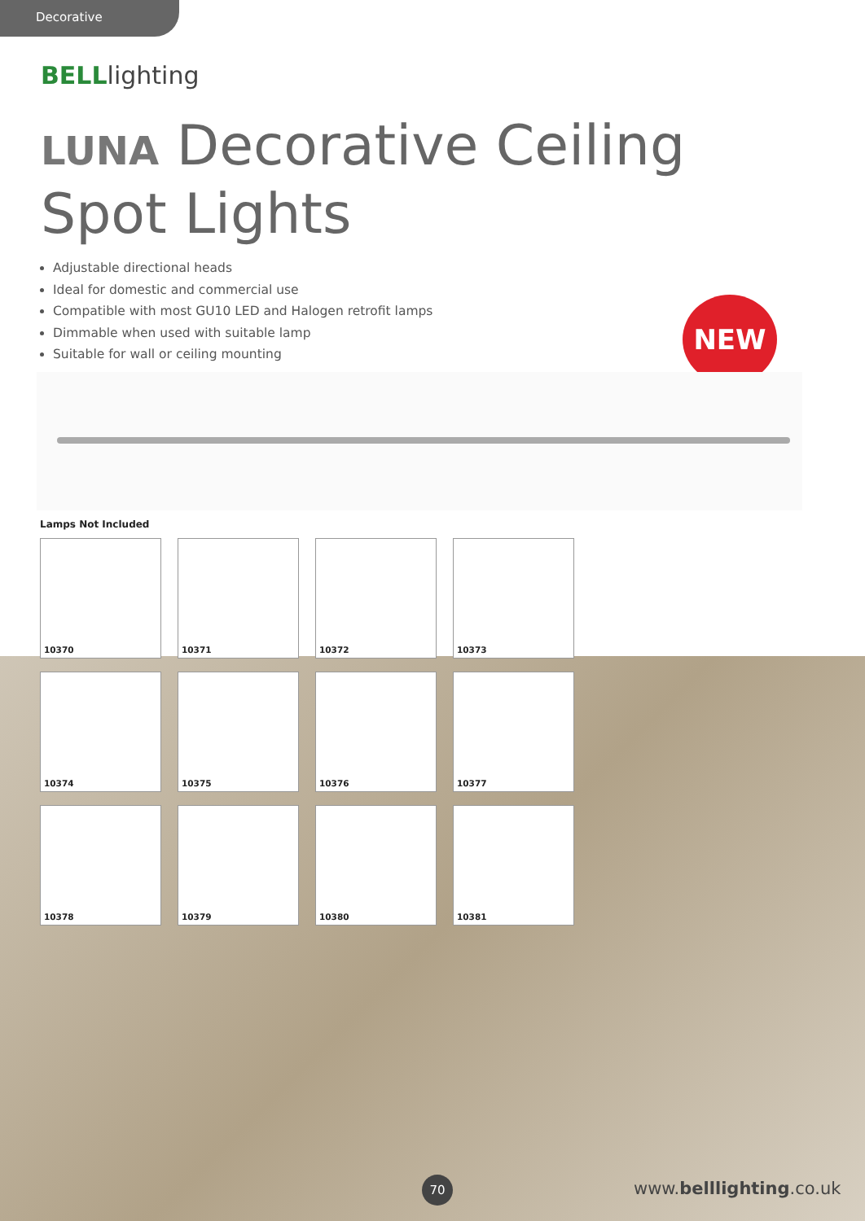Decorative
BELLlighting
LUNA Decorative Ceiling
Spot Lights
Adjustable directional heads
Ideal for domestic and commercial use
Compatible with most GU10 LED and Halogen retrofit lamps
Dimmable when used with suitable lamp
Suitable for wall or ceiling mounting
NEW
Lamps Not Included
10370
10371
10372
10373
10374
10375
10376
10377
10378
10379
10380
10381
70 www.belllighting.co.uk